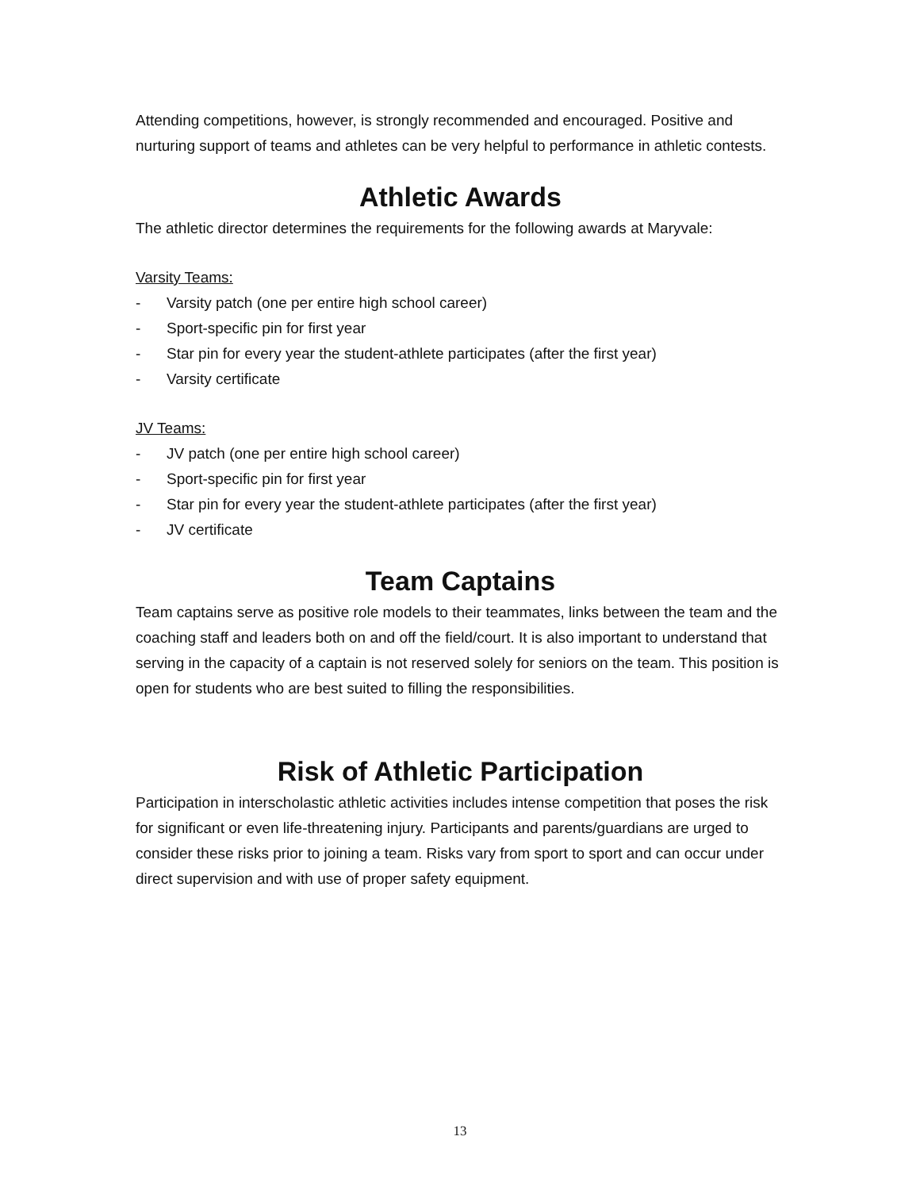Attending competitions, however, is strongly recommended and encouraged. Positive and nurturing support of teams and athletes can be very helpful to performance in athletic contests.
Athletic Awards
The athletic director determines the requirements for the following awards at Maryvale:
Varsity Teams:
- Varsity patch (one per entire high school career)
- Sport-specific pin for first year
- Star pin for every year the student-athlete participates (after the first year)
- Varsity certificate
JV Teams:
- JV patch (one per entire high school career)
- Sport-specific pin for first year
- Star pin for every year the student-athlete participates (after the first year)
- JV certificate
Team Captains
Team captains serve as positive role models to their teammates, links between the team and the coaching staff and leaders both on and off the field/court. It is also important to understand that serving in the capacity of a captain is not reserved solely for seniors on the team. This position is open for students who are best suited to filling the responsibilities.
Risk of Athletic Participation
Participation in interscholastic athletic activities includes intense competition that poses the risk for significant or even life-threatening injury. Participants and parents/guardians are urged to consider these risks prior to joining a team. Risks vary from sport to sport and can occur under direct supervision and with use of proper safety equipment.
13